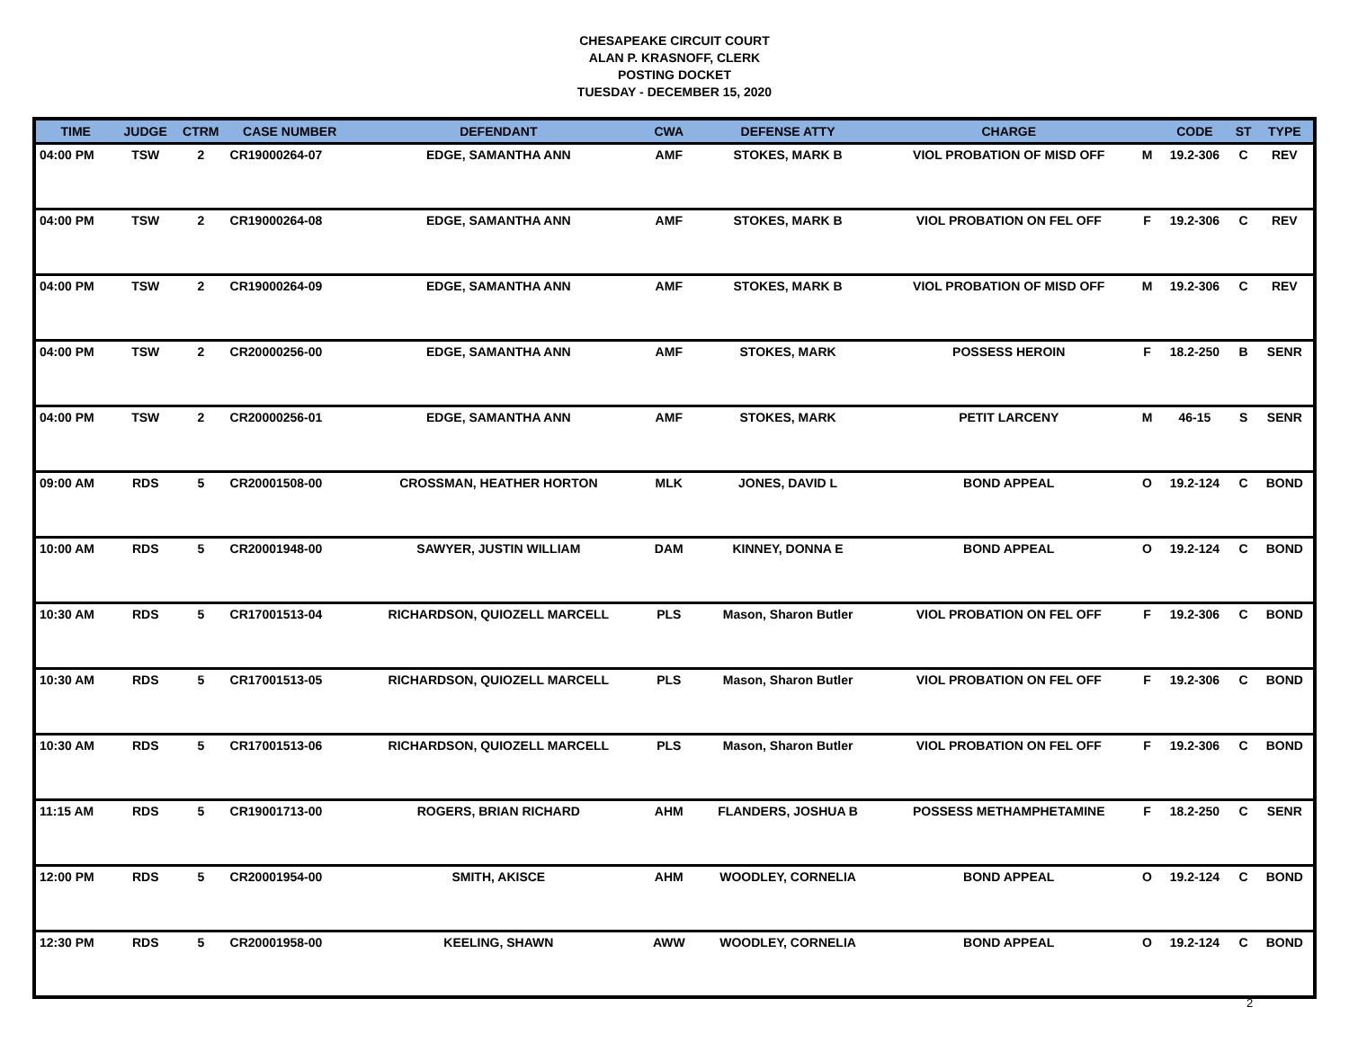CHESAPEAKE CIRCUIT COURT
ALAN P. KRASNOFF, CLERK
POSTING DOCKET
TUESDAY - DECEMBER 15, 2020
| TIME | JUDGE | CTRM | CASE NUMBER | DEFENDANT | CWA | DEFENSE ATTY | CHARGE | | CODE | ST | TYPE |
| --- | --- | --- | --- | --- | --- | --- | --- | --- | --- | --- | --- |
| 04:00 PM | TSW | 2 | CR19000264-07 | EDGE, SAMANTHA ANN | AMF | STOKES, MARK B | VIOL PROBATION OF MISD OFF | M | 19.2-306 | C | REV |
| 04:00 PM | TSW | 2 | CR19000264-08 | EDGE, SAMANTHA ANN | AMF | STOKES, MARK B | VIOL PROBATION ON FEL OFF | F | 19.2-306 | C | REV |
| 04:00 PM | TSW | 2 | CR19000264-09 | EDGE, SAMANTHA ANN | AMF | STOKES, MARK B | VIOL PROBATION OF MISD OFF | M | 19.2-306 | C | REV |
| 04:00 PM | TSW | 2 | CR20000256-00 | EDGE, SAMANTHA ANN | AMF | STOKES, MARK | POSSESS HEROIN | F | 18.2-250 | B | SENR |
| 04:00 PM | TSW | 2 | CR20000256-01 | EDGE, SAMANTHA ANN | AMF | STOKES, MARK | PETIT LARCENY | M | 46-15 | S | SENR |
| 09:00 AM | RDS | 5 | CR20001508-00 | CROSSMAN, HEATHER HORTON | MLK | JONES, DAVID L | BOND APPEAL | O | 19.2-124 | C | BOND |
| 10:00 AM | RDS | 5 | CR20001948-00 | SAWYER, JUSTIN WILLIAM | DAM | KINNEY, DONNA E | BOND APPEAL | O | 19.2-124 | C | BOND |
| 10:30 AM | RDS | 5 | CR17001513-04 | RICHARDSON, QUIOZELL MARCELL | PLS | Mason, Sharon Butler | VIOL PROBATION ON FEL OFF | F | 19.2-306 | C | BOND |
| 10:30 AM | RDS | 5 | CR17001513-05 | RICHARDSON, QUIOZELL MARCELL | PLS | Mason, Sharon Butler | VIOL PROBATION ON FEL OFF | F | 19.2-306 | C | BOND |
| 10:30 AM | RDS | 5 | CR17001513-06 | RICHARDSON, QUIOZELL MARCELL | PLS | Mason, Sharon Butler | VIOL PROBATION ON FEL OFF | F | 19.2-306 | C | BOND |
| 11:15 AM | RDS | 5 | CR19001713-00 | ROGERS, BRIAN RICHARD | AHM | FLANDERS, JOSHUA B | POSSESS METHAMPHETAMINE | F | 18.2-250 | C | SENR |
| 12:00 PM | RDS | 5 | CR20001954-00 | SMITH, AKISCE | AHM | WOODLEY, CORNELIA | BOND APPEAL | O | 19.2-124 | C | BOND |
| 12:30 PM | RDS | 5 | CR20001958-00 | KEELING, SHAWN | AWW | WOODLEY, CORNELIA | BOND APPEAL | O | 19.2-124 | C | BOND |
2